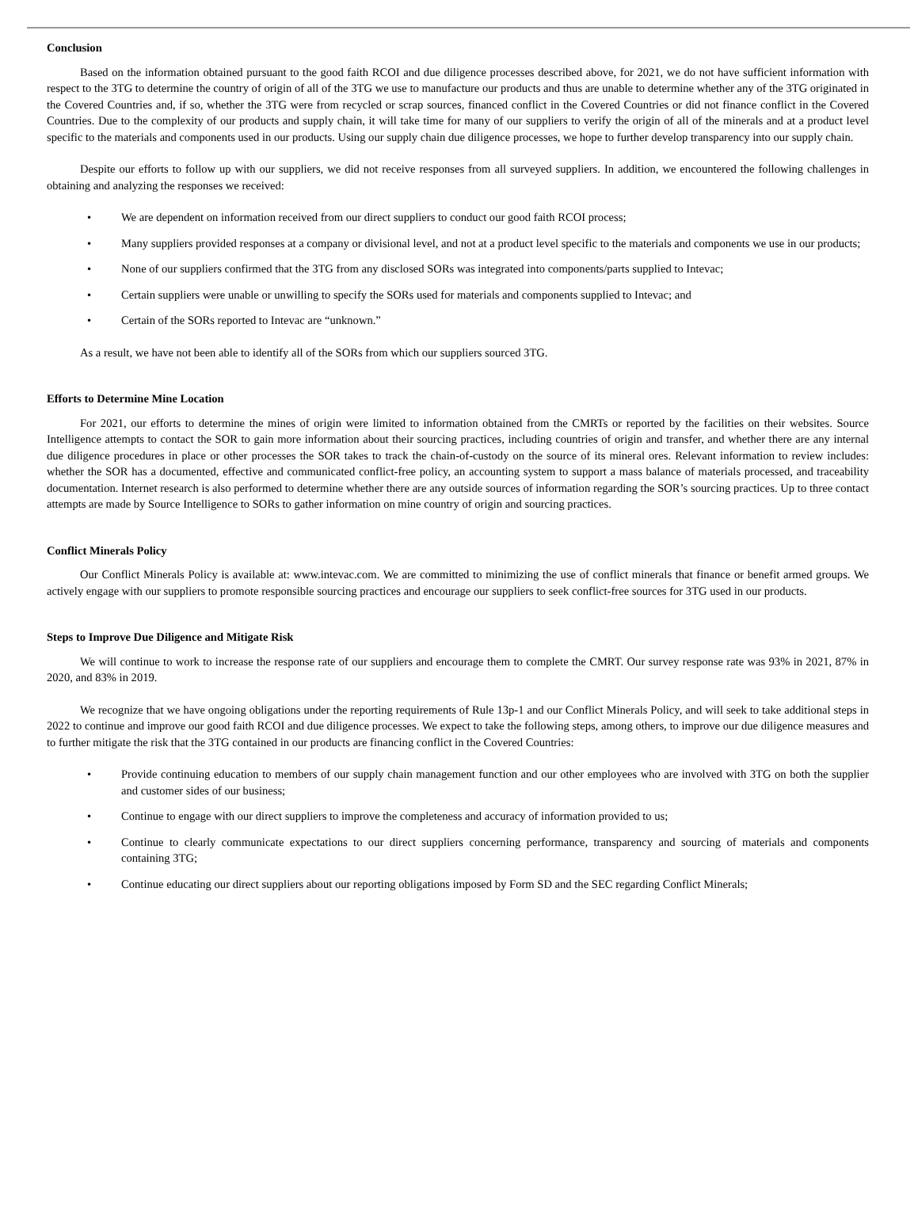Conclusion
Based on the information obtained pursuant to the good faith RCOI and due diligence processes described above, for 2021, we do not have sufficient information with respect to the 3TG to determine the country of origin of all of the 3TG we use to manufacture our products and thus are unable to determine whether any of the 3TG originated in the Covered Countries and, if so, whether the 3TG were from recycled or scrap sources, financed conflict in the Covered Countries or did not finance conflict in the Covered Countries. Due to the complexity of our products and supply chain, it will take time for many of our suppliers to verify the origin of all of the minerals and at a product level specific to the materials and components used in our products. Using our supply chain due diligence processes, we hope to further develop transparency into our supply chain.
Despite our efforts to follow up with our suppliers, we did not receive responses from all surveyed suppliers. In addition, we encountered the following challenges in obtaining and analyzing the responses we received:
• We are dependent on information received from our direct suppliers to conduct our good faith RCOI process;
• Many suppliers provided responses at a company or divisional level, and not at a product level specific to the materials and components we use in our products;
• None of our suppliers confirmed that the 3TG from any disclosed SORs was integrated into components/parts supplied to Intevac;
• Certain suppliers were unable or unwilling to specify the SORs used for materials and components supplied to Intevac; and
• Certain of the SORs reported to Intevac are “unknown.”
As a result, we have not been able to identify all of the SORs from which our suppliers sourced 3TG.
Efforts to Determine Mine Location
For 2021, our efforts to determine the mines of origin were limited to information obtained from the CMRTs or reported by the facilities on their websites. Source Intelligence attempts to contact the SOR to gain more information about their sourcing practices, including countries of origin and transfer, and whether there are any internal due diligence procedures in place or other processes the SOR takes to track the chain-of-custody on the source of its mineral ores. Relevant information to review includes: whether the SOR has a documented, effective and communicated conflict-free policy, an accounting system to support a mass balance of materials processed, and traceability documentation. Internet research is also performed to determine whether there are any outside sources of information regarding the SOR’s sourcing practices. Up to three contact attempts are made by Source Intelligence to SORs to gather information on mine country of origin and sourcing practices.
Conflict Minerals Policy
Our Conflict Minerals Policy is available at: www.intevac.com. We are committed to minimizing the use of conflict minerals that finance or benefit armed groups. We actively engage with our suppliers to promote responsible sourcing practices and encourage our suppliers to seek conflict-free sources for 3TG used in our products.
Steps to Improve Due Diligence and Mitigate Risk
We will continue to work to increase the response rate of our suppliers and encourage them to complete the CMRT. Our survey response rate was 93% in 2021, 87% in 2020, and 83% in 2019.
We recognize that we have ongoing obligations under the reporting requirements of Rule 13p-1 and our Conflict Minerals Policy, and will seek to take additional steps in 2022 to continue and improve our good faith RCOI and due diligence processes. We expect to take the following steps, among others, to improve our due diligence measures and to further mitigate the risk that the 3TG contained in our products are financing conflict in the Covered Countries:
• Provide continuing education to members of our supply chain management function and our other employees who are involved with 3TG on both the supplier and customer sides of our business;
• Continue to engage with our direct suppliers to improve the completeness and accuracy of information provided to us;
• Continue to clearly communicate expectations to our direct suppliers concerning performance, transparency and sourcing of materials and components containing 3TG;
• Continue educating our direct suppliers about our reporting obligations imposed by Form SD and the SEC regarding Conflict Minerals;